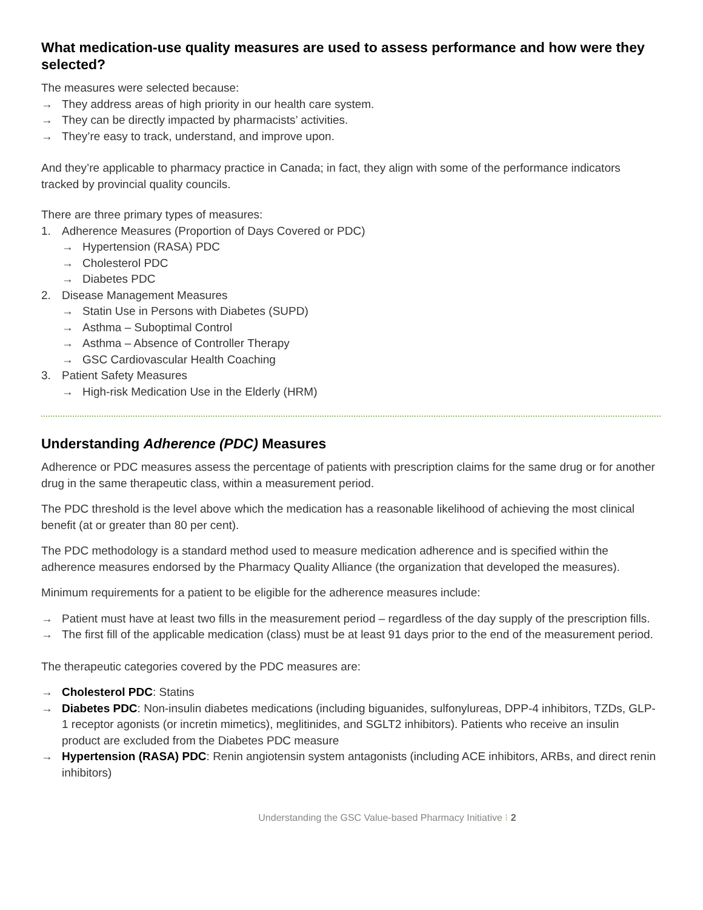What medication-use quality measures are used to assess performance and how were they selected?
The measures were selected because:
→ They address areas of high priority in our health care system.
→ They can be directly impacted by pharmacists’ activities.
→ They’re easy to track, understand, and improve upon.
And they’re applicable to pharmacy practice in Canada; in fact, they align with some of the performance indicators tracked by provincial quality councils.
There are three primary types of measures:
1. Adherence Measures (Proportion of Days Covered or PDC)
→ Hypertension (RASA) PDC
→ Cholesterol PDC
→ Diabetes PDC
2. Disease Management Measures
→ Statin Use in Persons with Diabetes (SUPD)
→ Asthma – Suboptimal Control
→ Asthma – Absence of Controller Therapy
→ GSC Cardiovascular Health Coaching
3. Patient Safety Measures
→ High-risk Medication Use in the Elderly (HRM)
Understanding Adherence (PDC) Measures
Adherence or PDC measures assess the percentage of patients with prescription claims for the same drug or for another drug in the same therapeutic class, within a measurement period.
The PDC threshold is the level above which the medication has a reasonable likelihood of achieving the most clinical benefit (at or greater than 80 per cent).
The PDC methodology is a standard method used to measure medication adherence and is specified within the adherence measures endorsed by the Pharmacy Quality Alliance (the organization that developed the measures).
Minimum requirements for a patient to be eligible for the adherence measures include:
→ Patient must have at least two fills in the measurement period – regardless of the day supply of the prescription fills.
→ The first fill of the applicable medication (class) must be at least 91 days prior to the end of the measurement period.
The therapeutic categories covered by the PDC measures are:
→ Cholesterol PDC: Statins
→ Diabetes PDC: Non-insulin diabetes medications (including biguanides, sulfonylureas, DPP-4 inhibitors, TZDs, GLP-1 receptor agonists (or incretin mimetics), meglitinides, and SGLT2 inhibitors). Patients who receive an insulin product are excluded from the Diabetes PDC measure
→ Hypertension (RASA) PDC: Renin angiotensin system antagonists (including ACE inhibitors, ARBs, and direct renin inhibitors)
Understanding the GSC Value-based Pharmacy Initiative ⁝ 2